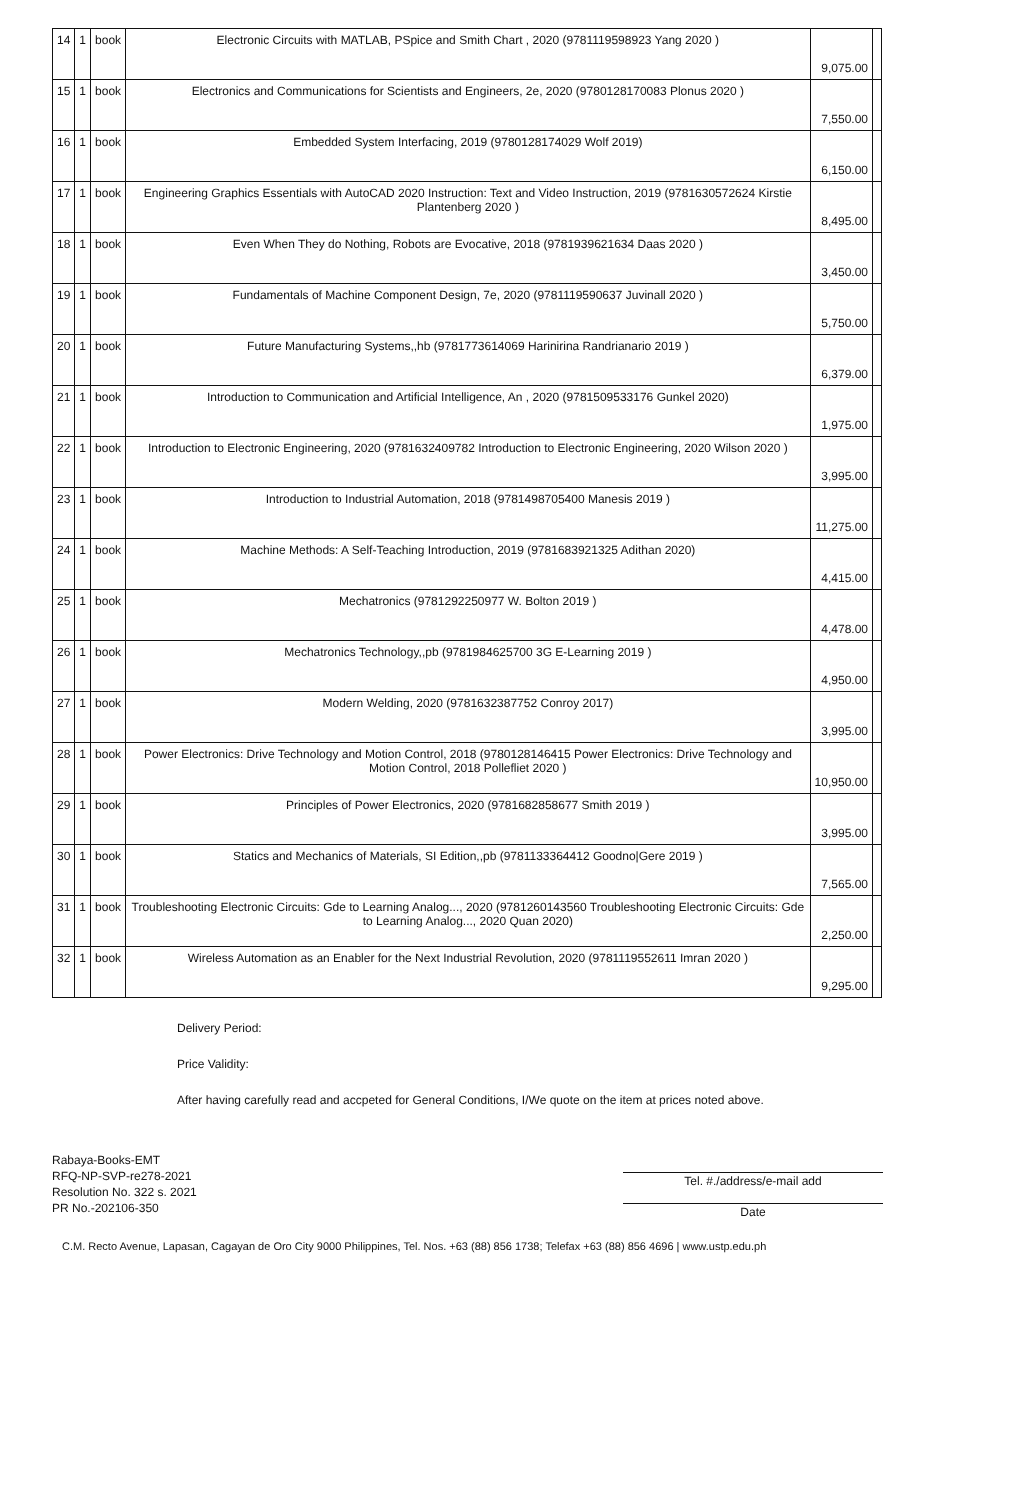| 14 | 1 | book | Electronic Circuits with MATLAB, PSpice and Smith Chart , 2020 (9781119598923 Yang 2020 ) | 9,075.00 | |
| 15 | 1 | book | Electronics and Communications for Scientists and Engineers, 2e, 2020 (9780128170083 Plonus 2020 ) | 7,550.00 | |
| 16 | 1 | book | Embedded System Interfacing, 2019 (9780128174029 Wolf 2019) | 6,150.00 | |
| 17 | 1 | book | Engineering Graphics Essentials with AutoCAD 2020 Instruction: Text and Video Instruction, 2019 (9781630572624 Kirstie Plantenberg 2020 ) | 8,495.00 | |
| 18 | 1 | book | Even When They do Nothing, Robots are Evocative, 2018 (9781939621634 Daas 2020 ) | 3,450.00 | |
| 19 | 1 | book | Fundamentals of Machine Component Design, 7e, 2020 (9781119590637 Juvinall 2020 ) | 5,750.00 | |
| 20 | 1 | book | Future Manufacturing Systems,,hb (9781773614069 Harinirina Randrianario 2019 ) | 6,379.00 | |
| 21 | 1 | book | Introduction to Communication and Artificial Intelligence, An , 2020 (9781509533176 Gunkel 2020) | 1,975.00 | |
| 22 | 1 | book | Introduction to Electronic Engineering, 2020 (9781632409782 Introduction to Electronic Engineering, 2020 Wilson 2020 ) | 3,995.00 | |
| 23 | 1 | book | Introduction to Industrial Automation, 2018 (9781498705400 Manesis 2019 ) | 11,275.00 | |
| 24 | 1 | book | Machine Methods: A Self-Teaching Introduction, 2019 (9781683921325 Adithan 2020) | 4,415.00 | |
| 25 | 1 | book | Mechatronics (9781292250977 W. Bolton 2019 ) | 4,478.00 | |
| 26 | 1 | book | Mechatronics Technology,,pb (9781984625700 3G E-Learning 2019 ) | 4,950.00 | |
| 27 | 1 | book | Modern Welding, 2020 (9781632387752 Conroy 2017) | 3,995.00 | |
| 28 | 1 | book | Power Electronics: Drive Technology and Motion Control, 2018 (9780128146415 Power Electronics: Drive Technology and Motion Control, 2018 Pollefliet 2020 ) | 10,950.00 | |
| 29 | 1 | book | Principles of Power Electronics, 2020 (9781682858677 Smith 2019 ) | 3,995.00 | |
| 30 | 1 | book | Statics and Mechanics of Materials, SI Edition,,pb (9781133364412 Goodno/Gere 2019 ) | 7,565.00 | |
| 31 | 1 | book | Troubleshooting Electronic Circuits: Gde to Learning Analog..., 2020 (9781260143560 Troubleshooting Electronic Circuits: Gde to Learning Analog..., 2020 Quan 2020) | 2,250.00 | |
| 32 | 1 | book | Wireless Automation as an Enabler for the Next Industrial Revolution, 2020 (9781119552611 Imran 2020 ) | 9,295.00 | |
Delivery Period:
Price Validity:
After having carefully read and accpeted for General Conditions, I/We quote on the item at prices noted above.
Rabaya-Books-EMT
RFQ-NP-SVP-re278-2021
Resolution No. 322 s. 2021
PR No.-202106-350
Tel. #./address/e-mail add
Date
C.M. Recto Avenue, Lapasan, Cagayan de Oro City 9000 Philippines, Tel. Nos. +63 (88) 856 1738; Telefax +63 (88) 856 4696 | www.ustp.edu.ph